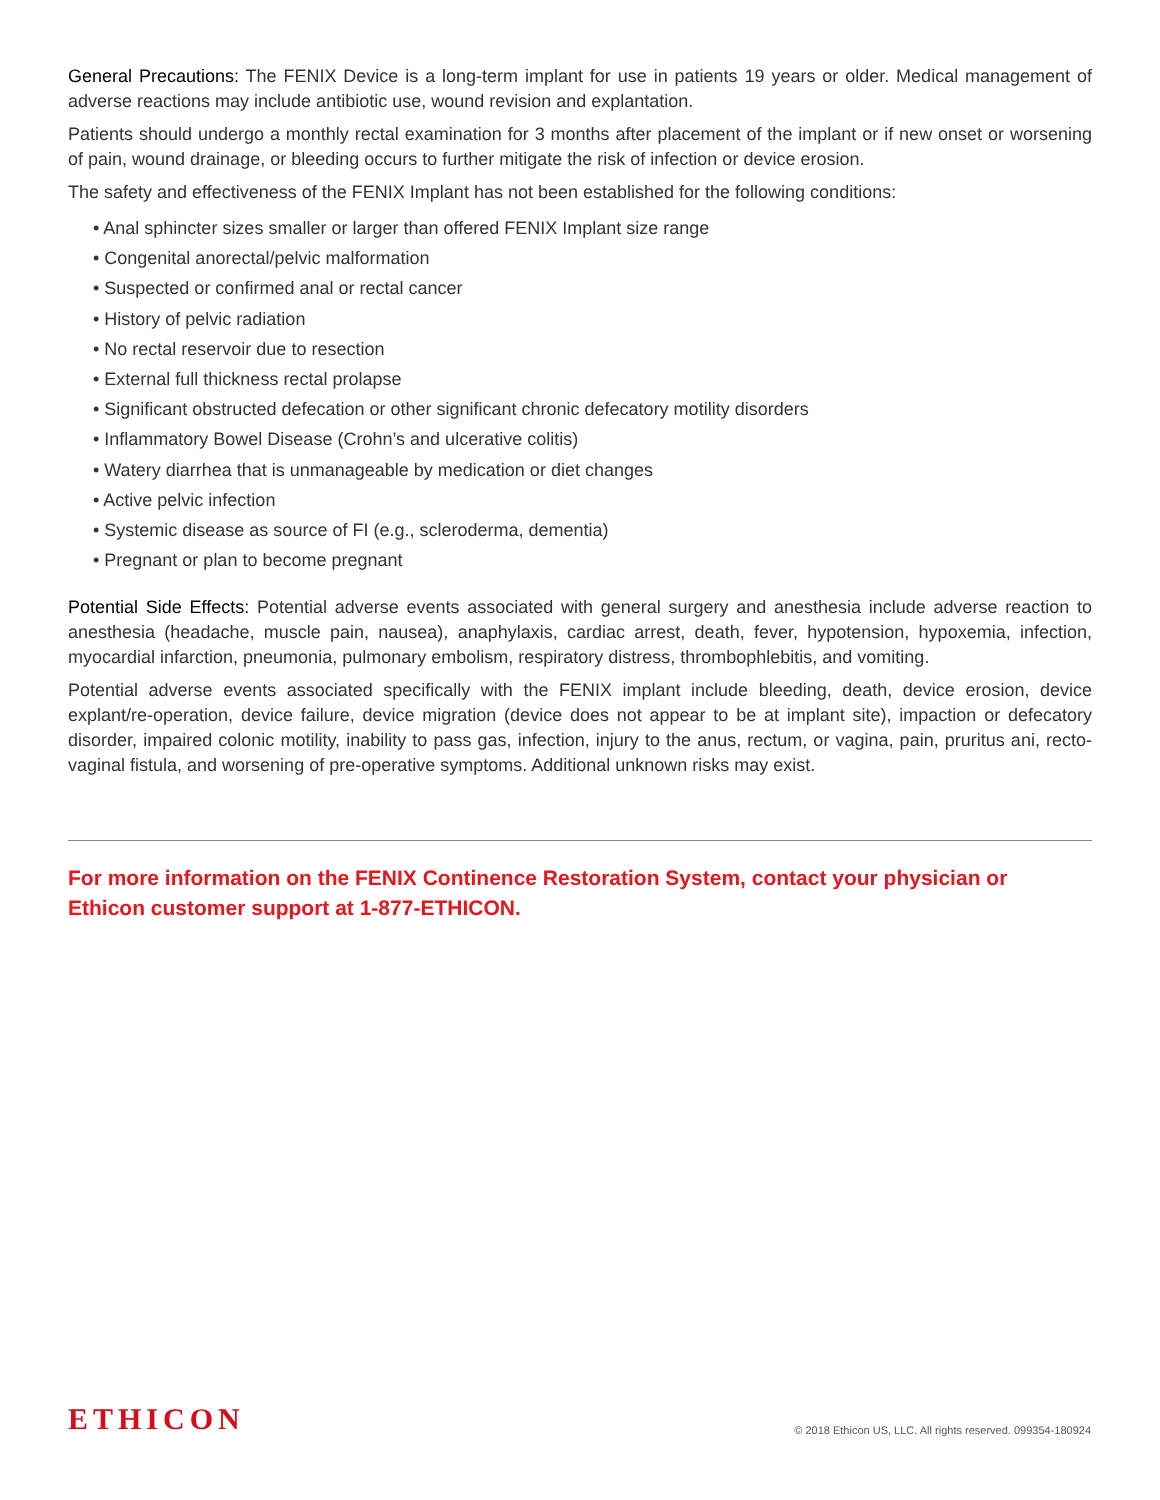General Precautions: The FENIX Device is a long-term implant for use in patients 19 years or older. Medical management of adverse reactions may include antibiotic use, wound revision and explantation.
Patients should undergo a monthly rectal examination for 3 months after placement of the implant or if new onset or worsening of pain, wound drainage, or bleeding occurs to further mitigate the risk of infection or device erosion.
The safety and effectiveness of the FENIX Implant has not been established for the following conditions:
• Anal sphincter sizes smaller or larger than offered FENIX Implant size range
• Congenital anorectal/pelvic malformation
• Suspected or confirmed anal or rectal cancer
• History of pelvic radiation
• No rectal reservoir due to resection
• External full thickness rectal prolapse
• Significant obstructed defecation or other significant chronic defecatory motility disorders
• Inflammatory Bowel Disease (Crohn’s and ulcerative colitis)
• Watery diarrhea that is unmanageable by medication or diet changes
• Active pelvic infection
• Systemic disease as source of FI (e.g., scleroderma, dementia)
• Pregnant or plan to become pregnant
Potential Side Effects: Potential adverse events associated with general surgery and anesthesia include adverse reaction to anesthesia (headache, muscle pain, nausea), anaphylaxis, cardiac arrest, death, fever, hypotension, hypoxemia, infection, myocardial infarction, pneumonia, pulmonary embolism, respiratory distress, thrombophlebitis, and vomiting.
Potential adverse events associated specifically with the FENIX implant include bleeding, death, device erosion, device explant/re-operation, device failure, device migration (device does not appear to be at implant site), impaction or defecatory disorder, impaired colonic motility, inability to pass gas, infection, injury to the anus, rectum, or vagina, pain, pruritus ani, recto-vaginal fistula, and worsening of pre-operative symptoms. Additional unknown risks may exist.
For more information on the FENIX Continence Restoration System, contact your physician or
Ethicon customer support at 1-877-ETHICON.
ETHICON
© 2018 Ethicon US, LLC. All rights reserved. 099354-180924